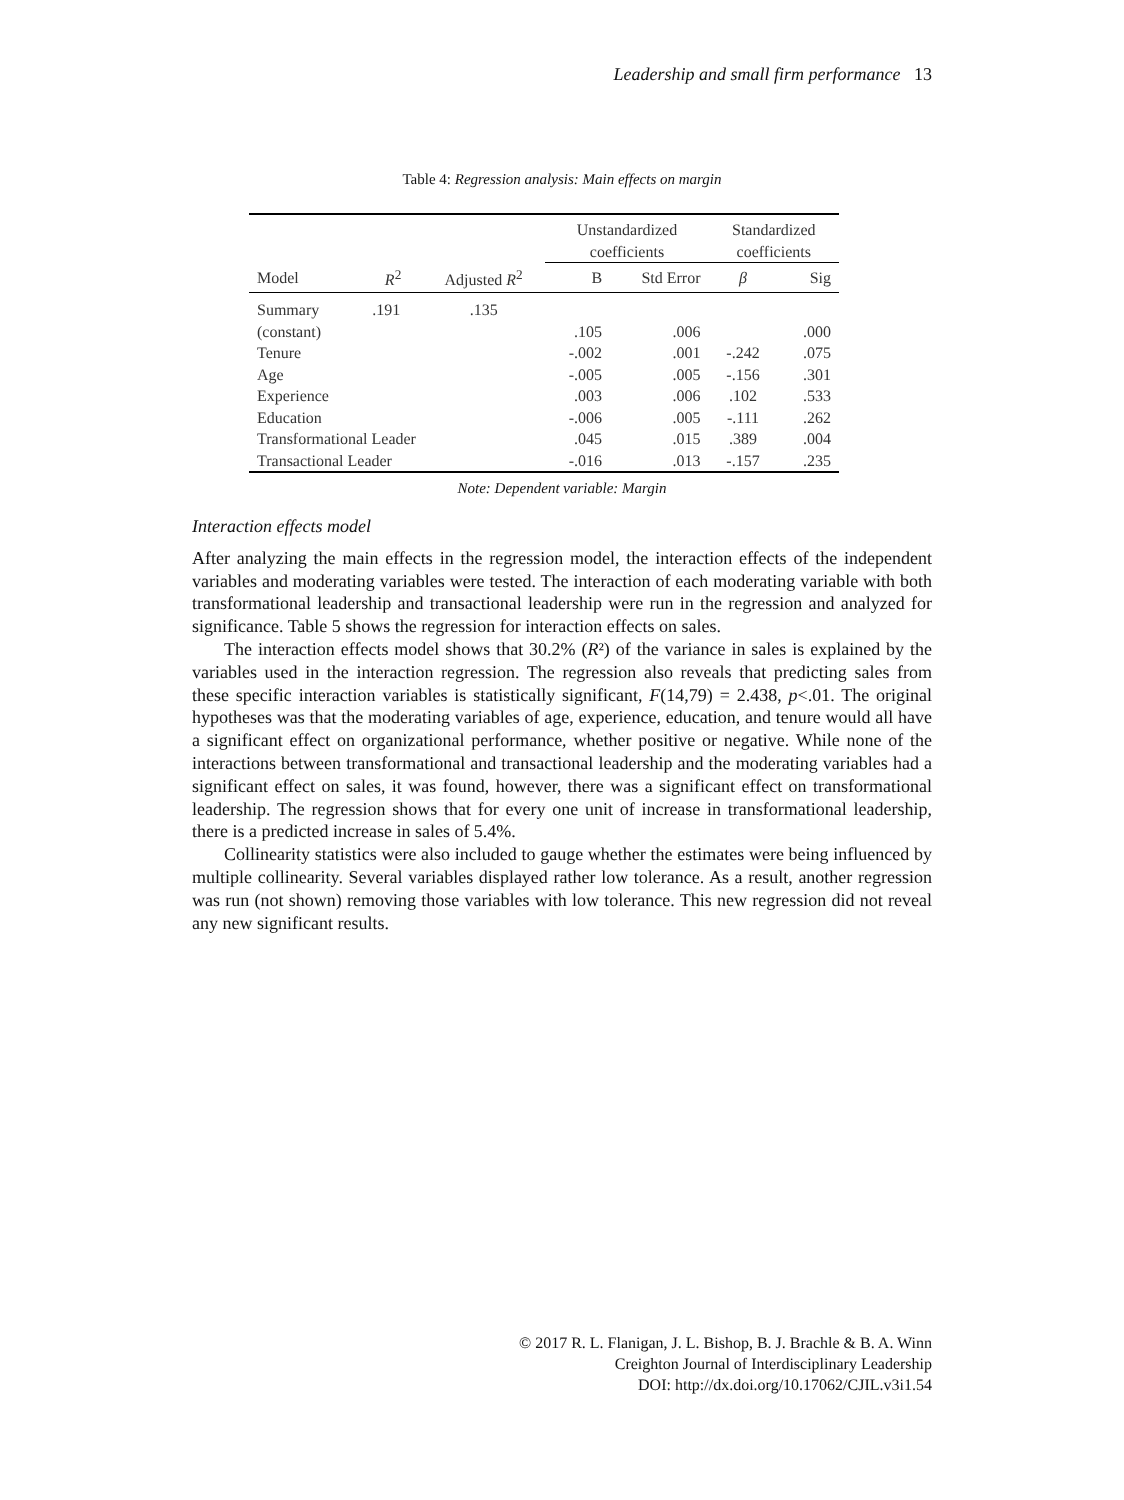Leadership and small firm performance 13
Table 4: Regression analysis: Main effects on margin
| | | | Unstandardized coefficients | | Standardized coefficients | |
| --- | --- | --- | --- | --- | --- | --- |
| Model | R<sup>2</sup> | Adjusted R<sup>2</sup> | B | Std Error | β | Sig |
| Summary | .191 | .135 | | | | |
| (constant) | | | .105 | .006 | | .000 |
| Tenure | | | -.002 | .001 | -.242 | .075 |
| Age | | | -.005 | .005 | -.156 | .301 |
| Experience | | | .003 | .006 | .102 | .533 |
| Education | | | -.006 | .005 | -.111 | .262 |
| Transformational Leader | | | .045 | .015 | .389 | .004 |
| Transactional Leader | | | -.016 | .013 | -.157 | .235 |
Note: Dependent variable: Margin
Interaction effects model
After analyzing the main effects in the regression model, the interaction effects of the independent variables and moderating variables were tested. The interaction of each moderating variable with both transformational leadership and transactional leadership were run in the regression and analyzed for significance. Table 5 shows the regression for interaction effects on sales.
The interaction effects model shows that 30.2% (R²) of the variance in sales is explained by the variables used in the interaction regression. The regression also reveals that predicting sales from these specific interaction variables is statistically significant, F(14,79) = 2.438, p<.01. The original hypotheses was that the moderating variables of age, experience, education, and tenure would all have a significant effect on organizational performance, whether positive or negative. While none of the interactions between transformational and transactional leadership and the moderating variables had a significant effect on sales, it was found, however, there was a significant effect on transformational leadership. The regression shows that for every one unit of increase in transformational leadership, there is a predicted increase in sales of 5.4%.
Collinearity statistics were also included to gauge whether the estimates were being influenced by multiple collinearity. Several variables displayed rather low tolerance. As a result, another regression was run (not shown) removing those variables with low tolerance. This new regression did not reveal any new significant results.
© 2017 R. L. Flanigan, J. L. Bishop, B. J. Brachle & B. A. Winn
Creighton Journal of Interdisciplinary Leadership
DOI: http://dx.doi.org/10.17062/CJIL.v3i1.54